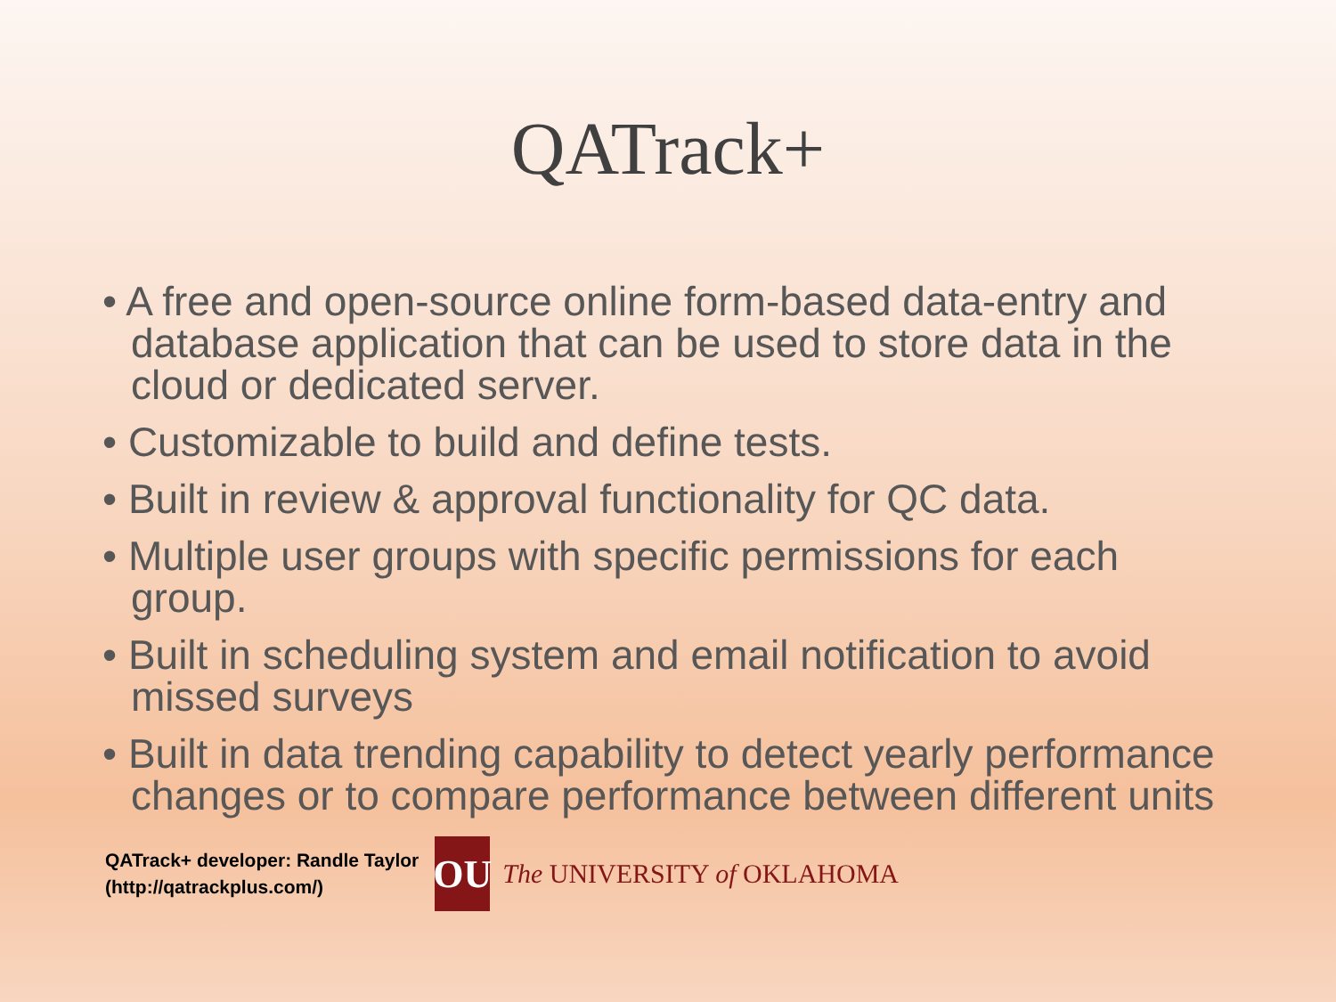QATrack+
• A free and open-source online form-based data-entry and database application that can be used to store data in the cloud or dedicated server.
• Customizable to build and define tests.
• Built in review & approval functionality for QC data.
• Multiple user groups with specific permissions for each group.
• Built in scheduling system and email notification to avoid missed surveys
• Built in data trending capability to detect yearly performance changes or to compare performance between different units
QATrack+ developer: Randle Taylor
(http://qatrackplus.com/)
OU
The UNIVERSITY of OKLAHOMA